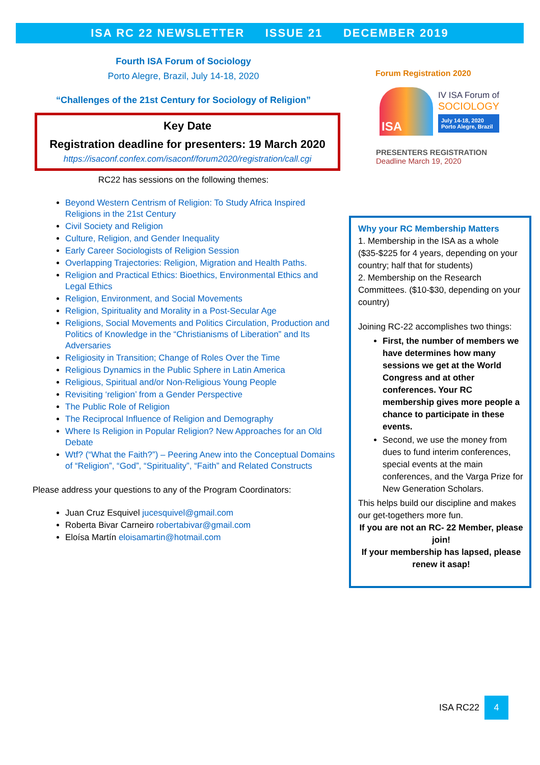ISA RC 22 NEWSLETTER ISSUE 21 DECEMBER 2019
Fourth ISA Forum of Sociology
Porto Alegre, Brazil, July 14-18, 2020
“Challenges of the 21st Century for Sociology of Religion”
Key Date
Registration deadline for presenters: 19 March 2020
https://isaconf.confex.com/isaconf/forum2020/registration/call.cgi
RC22 has sessions on the following themes:
Beyond Western Centrism of Religion: To Study Africa Inspired Religions in the 21st Century
Civil Society and Religion
Culture, Religion, and Gender Inequality
Early Career Sociologists of Religion Session
Overlapping Trajectories: Religion, Migration and Health Paths.
Religion and Practical Ethics: Bioethics, Environmental Ethics and Legal Ethics
Religion, Environment, and Social Movements
Religion, Spirituality and Morality in a Post-Secular Age
Religions, Social Movements and Politics Circulation, Production and Politics of Knowledge in the “Christianisms of Liberation” and Its Adversaries
Religiosity in Transition; Change of Roles Over the Time
Religious Dynamics in the Public Sphere in Latin America
Religious, Spiritual and/or Non-Religious Young People
Revisiting ‘religion’ from a Gender Perspective
The Public Role of Religion
The Reciprocal Influence of Religion and Demography
Where Is Religion in Popular Religion? New Approaches for an Old Debate
Wtf? (“What the Faith?”) – Peering Anew into the Conceptual Domains of “Religion”, “God”, “Spirituality”, “Faith” and Related Constructs
Please address your questions to any of the Program Coordinators:
Juan Cruz Esquivel jucesquivel@gmail.com
Roberta Bivar Carneiro robertabivar@gmail.com
Eloísa Martín eloisamartin@hotmail.com
Forum Registration 2020
ISA
IV ISA Forum of
SOCIOLOGY
July 14-18, 2020
Porto Alegre, Brazil
PRESENTERS REGISTRATION
Deadline March 19, 2020
Why your RC Membership Matters
1. Membership in the ISA as a whole ($35-$225 for 4 years, depending on your country; half that for students)
2. Membership on the Research Committees. ($10-$30, depending on your country)
Joining RC-22 accomplishes two things:
First, the number of members we have determines how many sessions we get at the World Congress and at other conferences. Your RC membership gives more people a chance to participate in these events.
Second, we use the money from dues to fund interim conferences, special events at the main conferences, and the Varga Prize for New Generation Scholars.
This helps build our discipline and makes our get-togethers more fun.
If you are not an RC- 22 Member, please join!
If your membership has lapsed, please renew it asap!
ISA RC22
4